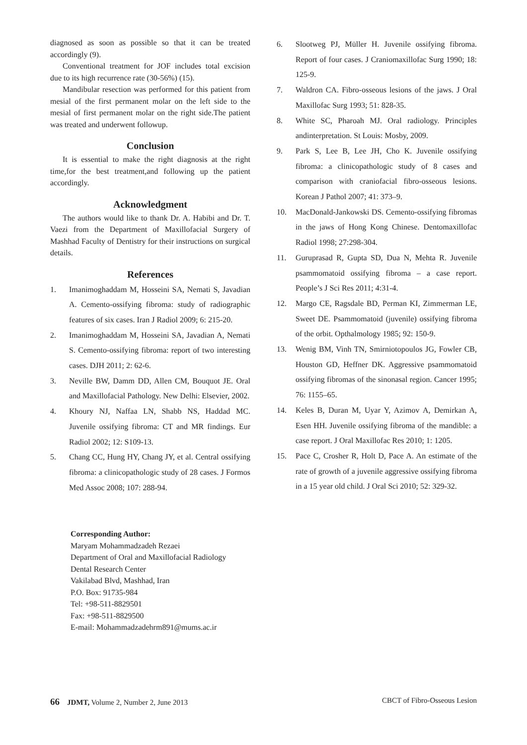diagnosed as soon as possible so that it can be treated accordingly (9).
Conventional treatment for JOF includes total excision due to its high recurrence rate (30-56%) (15).
Mandibular resection was performed for this patient from mesial of the first permanent molar on the left side to the mesial of first permanent molar on the right side.The patient was treated and underwent followup.
Conclusion
It is essential to make the right diagnosis at the right time,for the best treatment,and following up the patient accordingly.
Acknowledgment
The authors would like to thank Dr. A. Habibi and Dr. T. Vaezi from the Department of Maxillofacial Surgery of Mashhad Faculty of Dentistry for their instructions on surgical details.
References
1. Imanimoghaddam M, Hosseini SA, Nemati S, Javadian A. Cemento-ossifying fibroma: study of radiographic features of six cases. Iran J Radiol 2009; 6: 215-20.
2. Imanimoghaddam M, Hosseini SA, Javadian A, Nemati S. Cemento-ossifying fibroma: report of two interesting cases. DJH 2011; 2: 62-6.
3. Neville BW, Damm DD, Allen CM, Bouquot JE. Oral and Maxillofacial Pathology. New Delhi: Elsevier, 2002.
4. Khoury NJ, Naffaa LN, Shabb NS, Haddad MC. Juvenile ossifying fibroma: CT and MR findings. Eur Radiol 2002; 12: S109-13.
5. Chang CC, Hung HY, Chang JY, et al. Central ossifying fibroma: a clinicopathologic study of 28 cases. J Formos Med Assoc 2008; 107: 288-94.
Corresponding Author:
Maryam Mohammadzadeh Rezaei
Department of Oral and Maxillofacial Radiology
Dental Research Center
Vakilabad Blvd, Mashhad, Iran
P.O. Box: 91735-984
Tel: +98-511-8829501
Fax: +98-511-8829500
E-mail: Mohammadzadehrm891@mums.ac.ir
6. Slootweg PJ, Müller H. Juvenile ossifying fibroma. Report of four cases. J Craniomaxillofac Surg 1990; 18: 125-9.
7. Waldron CA. Fibro-osseous lesions of the jaws. J Oral Maxillofac Surg 1993; 51: 828-35.
8. White SC, Pharoah MJ. Oral radiology. Principles andinterpretation. St Louis: Mosby, 2009.
9. Park S, Lee B, Lee JH, Cho K. Juvenile ossifying fibroma: a clinicopathologic study of 8 cases and comparison with craniofacial fibro-osseous lesions. Korean J Pathol 2007; 41: 373–9.
10. MacDonald-Jankowski DS. Cemento-ossifying fibromas in the jaws of Hong Kong Chinese. Dentomaxillofac Radiol 1998; 27:298-304.
11. Guruprasad R, Gupta SD, Dua N, Mehta R. Juvenile psammomatoid ossifying fibroma – a case report. People’s J Sci Res 2011; 4:31-4.
12. Margo CE, Ragsdale BD, Perman KI, Zimmerman LE, Sweet DE. Psammomatoid (juvenile) ossifying fibroma of the orbit. Opthalmology 1985; 92: 150-9.
13. Wenig BM, Vinh TN, Smirniotopoulos JG, Fowler CB, Houston GD, Heffner DK. Aggressive psammomatoid ossifying fibromas of the sinonasal region. Cancer 1995; 76: 1155–65.
14. Keles B, Duran M, Uyar Y, Azimov A, Demirkan A, Esen HH. Juvenile ossifying fibroma of the mandible: a case report. J Oral Maxillofac Res 2010; 1: 1205.
15. Pace C, Crosher R, Holt D, Pace A. An estimate of the rate of growth of a juvenile aggressive ossifying fibroma in a 15 year old child. J Oral Sci 2010; 52: 329-32.
66 JDMT, Volume 2, Number 2, June 2013
CBCT of Fibro-Osseous Lesion